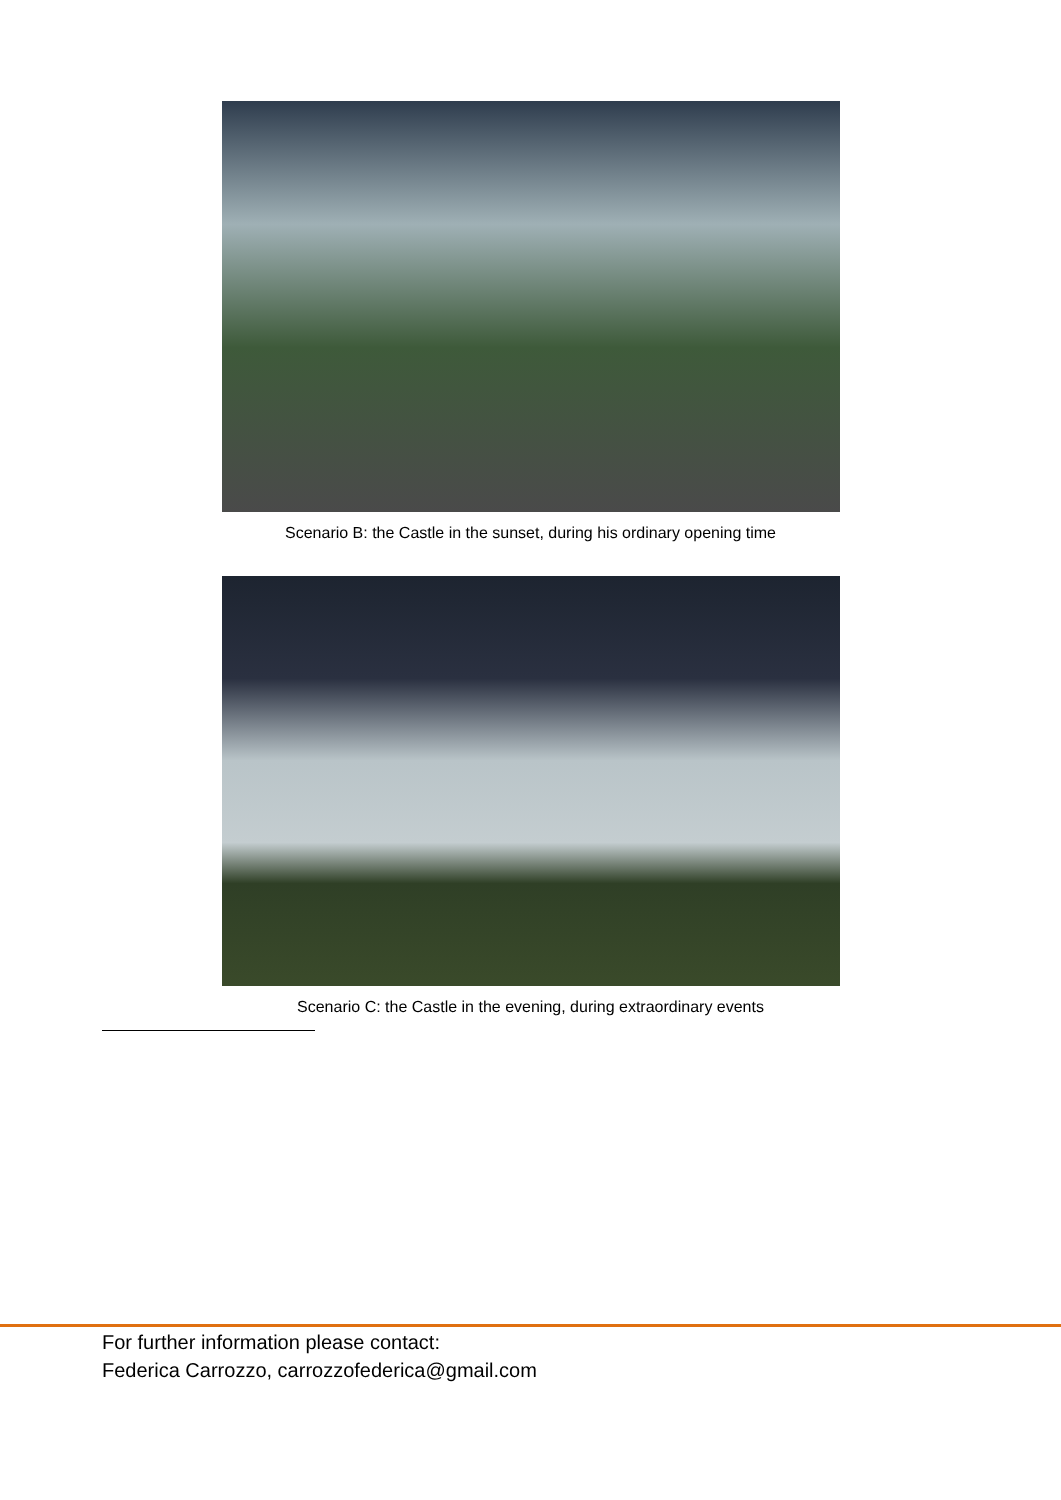Scenario B: the Castle in the sunset, during his ordinary opening time
Scenario C: the Castle in the evening, during extraordinary events
For further information please contact:
Federica Carrozzo, carrozzofederica@gmail.com